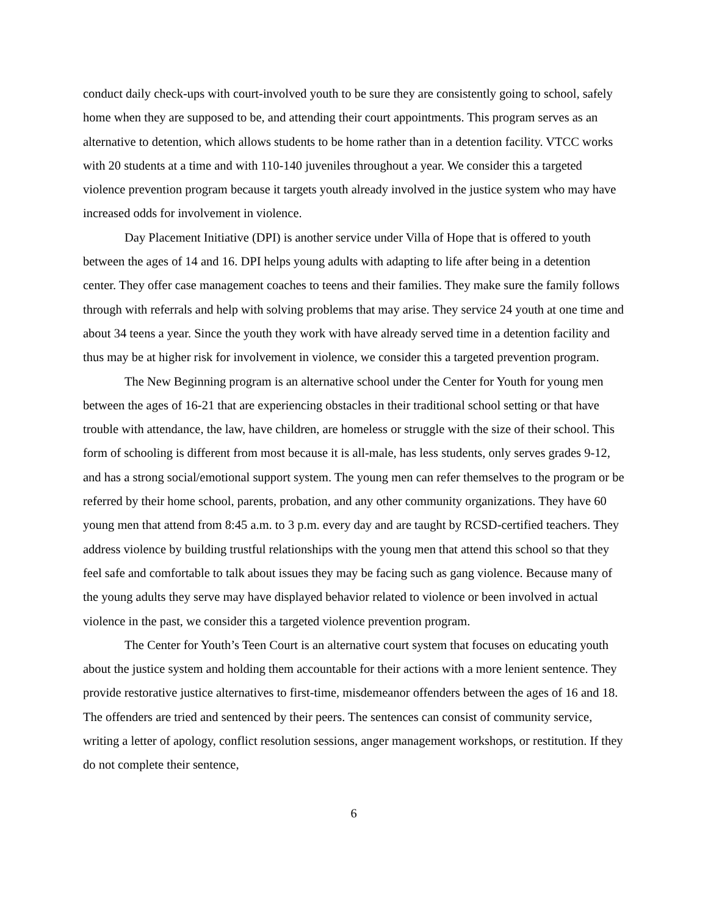conduct daily check-ups with court-involved youth to be sure they are consistently going to school, safely home when they are supposed to be, and attending their court appointments. This program serves as an alternative to detention, which allows students to be home rather than in a detention facility. VTCC works with 20 students at a time and with 110-140 juveniles throughout a year. We consider this a targeted violence prevention program because it targets youth already involved in the justice system who may have increased odds for involvement in violence.
Day Placement Initiative (DPI) is another service under Villa of Hope that is offered to youth between the ages of 14 and 16. DPI helps young adults with adapting to life after being in a detention center. They offer case management coaches to teens and their families. They make sure the family follows through with referrals and help with solving problems that may arise. They service 24 youth at one time and about 34 teens a year. Since the youth they work with have already served time in a detention facility and thus may be at higher risk for involvement in violence, we consider this a targeted prevention program.
The New Beginning program is an alternative school under the Center for Youth for young men between the ages of 16-21 that are experiencing obstacles in their traditional school setting or that have trouble with attendance, the law, have children, are homeless or struggle with the size of their school. This form of schooling is different from most because it is all-male, has less students, only serves grades 9-12, and has a strong social/emotional support system. The young men can refer themselves to the program or be referred by their home school, parents, probation, and any other community organizations. They have 60 young men that attend from 8:45 a.m. to 3 p.m. every day and are taught by RCSD-certified teachers. They address violence by building trustful relationships with the young men that attend this school so that they feel safe and comfortable to talk about issues they may be facing such as gang violence. Because many of the young adults they serve may have displayed behavior related to violence or been involved in actual violence in the past, we consider this a targeted violence prevention program.
The Center for Youth’s Teen Court is an alternative court system that focuses on educating youth about the justice system and holding them accountable for their actions with a more lenient sentence. They provide restorative justice alternatives to first-time, misdemeanor offenders between the ages of 16 and 18. The offenders are tried and sentenced by their peers. The sentences can consist of community service, writing a letter of apology, conflict resolution sessions, anger management workshops, or restitution. If they do not complete their sentence,
6